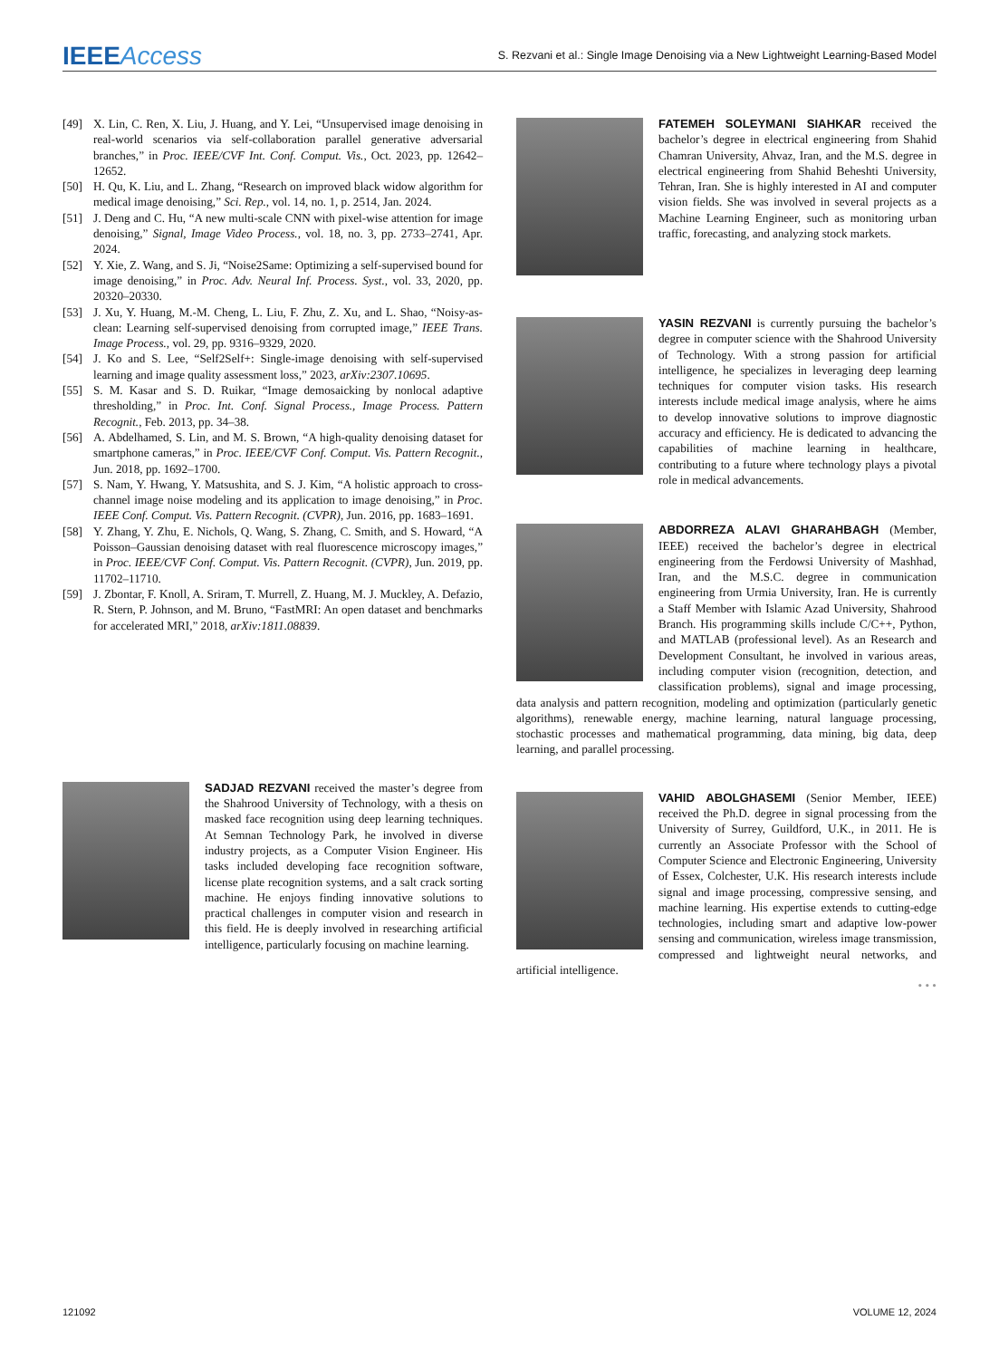IEEEAccess
S. Rezvani et al.: Single Image Denoising via a New Lightweight Learning-Based Model
[49] X. Lin, C. Ren, X. Liu, J. Huang, and Y. Lei, “Unsupervised image denoising in real-world scenarios via self-collaboration parallel generative adversarial branches,” in Proc. IEEE/CVF Int. Conf. Comput. Vis., Oct. 2023, pp. 12642–12652.
[50] H. Qu, K. Liu, and L. Zhang, “Research on improved black widow algorithm for medical image denoising,” Sci. Rep., vol. 14, no. 1, p. 2514, Jan. 2024.
[51] J. Deng and C. Hu, “A new multi-scale CNN with pixel-wise attention for image denoising,” Signal, Image Video Process., vol. 18, no. 3, pp. 2733–2741, Apr. 2024.
[52] Y. Xie, Z. Wang, and S. Ji, “Noise2Same: Optimizing a self-supervised bound for image denoising,” in Proc. Adv. Neural Inf. Process. Syst., vol. 33, 2020, pp. 20320–20330.
[53] J. Xu, Y. Huang, M.-M. Cheng, L. Liu, F. Zhu, Z. Xu, and L. Shao, “Noisy-as-clean: Learning self-supervised denoising from corrupted image,” IEEE Trans. Image Process., vol. 29, pp. 9316–9329, 2020.
[54] J. Ko and S. Lee, “Self2Self+: Single-image denoising with self-supervised learning and image quality assessment loss,” 2023, arXiv:2307.10695.
[55] S. M. Kasar and S. D. Ruikar, “Image demosaicking by nonlocal adaptive thresholding,” in Proc. Int. Conf. Signal Process., Image Process. Pattern Recognit., Feb. 2013, pp. 34–38.
[56] A. Abdelhamed, S. Lin, and M. S. Brown, “A high-quality denoising dataset for smartphone cameras,” in Proc. IEEE/CVF Conf. Comput. Vis. Pattern Recognit., Jun. 2018, pp. 1692–1700.
[57] S. Nam, Y. Hwang, Y. Matsushita, and S. J. Kim, “A holistic approach to cross-channel image noise modeling and its application to image denoising,” in Proc. IEEE Conf. Comput. Vis. Pattern Recognit. (CVPR), Jun. 2016, pp. 1683–1691.
[58] Y. Zhang, Y. Zhu, E. Nichols, Q. Wang, S. Zhang, C. Smith, and S. Howard, “A Poisson–Gaussian denoising dataset with real fluorescence microscopy images,” in Proc. IEEE/CVF Conf. Comput. Vis. Pattern Recognit. (CVPR), Jun. 2019, pp. 11702–11710.
[59] J. Zbontar, F. Knoll, A. Sriram, T. Murrell, Z. Huang, M. J. Muckley, A. Defazio, R. Stern, P. Johnson, and M. Bruno, “FastMRI: An open dataset and benchmarks for accelerated MRI,” 2018, arXiv:1811.08839.
SADJAD REZVANI received the master’s degree from the Shahrood University of Technology, with a thesis on masked face recognition using deep learning techniques. At Semnan Technology Park, he involved in diverse industry projects, as a Computer Vision Engineer. His tasks included developing face recognition software, license plate recognition systems, and a salt crack sorting machine. He enjoys finding innovative solutions to practical challenges in computer vision and research in this field. He is deeply involved in researching artificial intelligence, particularly focusing on machine learning.
FATEMEH SOLEYMANI SIAHKAR received the bachelor’s degree in electrical engineering from Shahid Chamran University, Ahvaz, Iran, and the M.S. degree in electrical engineering from Shahid Beheshti University, Tehran, Iran. She is highly interested in AI and computer vision fields. She was involved in several projects as a Machine Learning Engineer, such as monitoring urban traffic, forecasting, and analyzing stock markets.
YASIN REZVANI is currently pursuing the bachelor’s degree in computer science with the Shahrood University of Technology. With a strong passion for artificial intelligence, he specializes in leveraging deep learning techniques for computer vision tasks. His research interests include medical image analysis, where he aims to develop innovative solutions to improve diagnostic accuracy and efficiency. He is dedicated to advancing the capabilities of machine learning in healthcare, contributing to a future where technology plays a pivotal role in medical advancements.
ABDORREZA ALAVI GHARAHBAGH (Member, IEEE) received the bachelor’s degree in electrical engineering from the Ferdowsi University of Mashhad, Iran, and the M.S.C. degree in communication engineering from Urmia University, Iran. He is currently a Staff Member with Islamic Azad University, Shahrood Branch. His programming skills include C/C++, Python, and MATLAB (professional level). As an Research and Development Consultant, he involved in various areas, including computer vision (recognition, detection, and classification problems), signal and image processing, data analysis and pattern recognition, modeling and optimization (particularly genetic algorithms), renewable energy, machine learning, natural language processing, stochastic processes and mathematical programming, data mining, big data, deep learning, and parallel processing.
VAHID ABOLGHASEMI (Senior Member, IEEE) received the Ph.D. degree in signal processing from the University of Surrey, Guildford, U.K., in 2011. He is currently an Associate Professor with the School of Computer Science and Electronic Engineering, University of Essex, Colchester, U.K. His research interests include signal and image processing, compressive sensing, and machine learning. His expertise extends to cutting-edge technologies, including smart and adaptive low-power sensing and communication, wireless image transmission, compressed and lightweight neural networks, and artificial intelligence.
• • •
121092 VOLUME 12, 2024